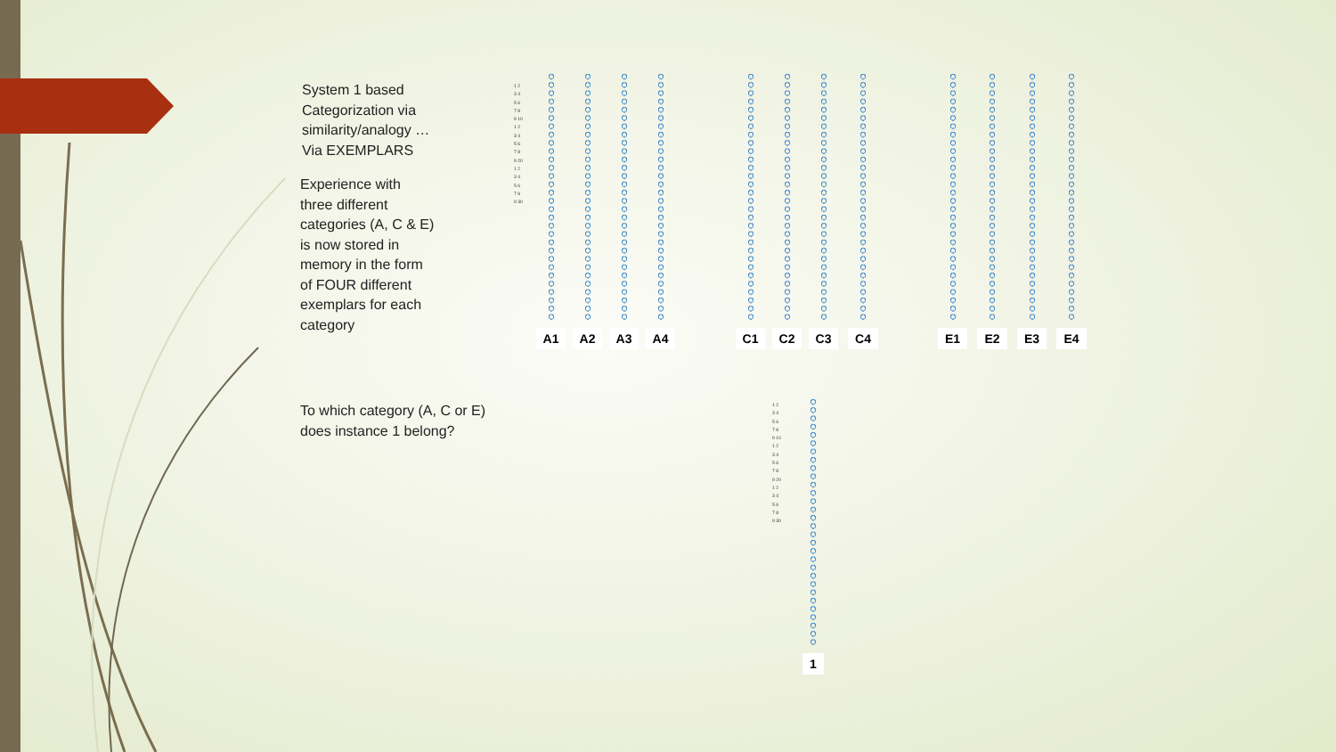System 1 based
Categorization via
similarity/analogy …
Via EXEMPLARS
Experience with
three different
categories (A, C & E)
is now stored in
memory in the form
of FOUR different
exemplars for each
category
To which category (A, C or E)
does instance 1 belong?
1 2 3 4 5 6 7 8 9 10 1 2 3 4 5 6 7 8 9 20 1 2 3 4 5 6 7 8 9 30
A1 A2 A3 A4
C1 C2 C3 C4
E1 E2 E3 E4
1 2 3 4 5 6 7 8 9 10 1 2 3 4 5 6 7 8 9 20 1 2 3 4 5 6 7 8 9 30
1